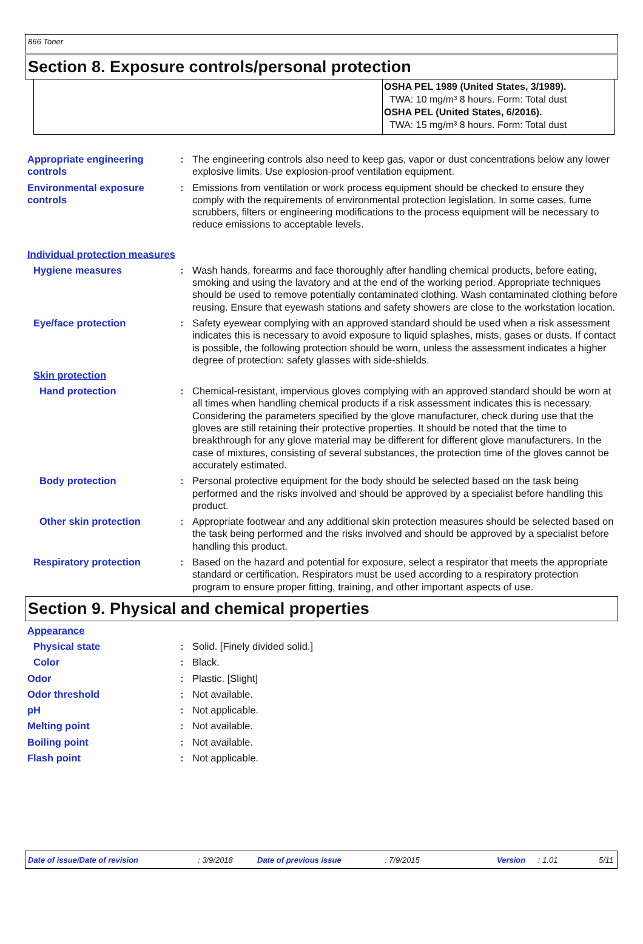866 Toner
Section 8. Exposure controls/personal protection
OSHA PEL 1989 (United States, 3/1989).
TWA: 10 mg/m³ 8 hours. Form: Total dust
OSHA PEL (United States, 6/2016).
TWA: 15 mg/m³ 8 hours. Form: Total dust
Appropriate engineering controls
: The engineering controls also need to keep gas, vapor or dust concentrations below any lower explosive limits. Use explosion-proof ventilation equipment.
Environmental exposure controls
: Emissions from ventilation or work process equipment should be checked to ensure they comply with the requirements of environmental protection legislation. In some cases, fume scrubbers, filters or engineering modifications to the process equipment will be necessary to reduce emissions to acceptable levels.
Individual protection measures
Hygiene measures : Wash hands, forearms and face thoroughly after handling chemical products, before eating, smoking and using the lavatory and at the end of the working period. Appropriate techniques should be used to remove potentially contaminated clothing. Wash contaminated clothing before reusing. Ensure that eyewash stations and safety showers are close to the workstation location.
Eye/face protection : Safety eyewear complying with an approved standard should be used when a risk assessment indicates this is necessary to avoid exposure to liquid splashes, mists, gases or dusts. If contact is possible, the following protection should be worn, unless the assessment indicates a higher degree of protection: safety glasses with side-shields.
Skin protection
Hand protection : Chemical-resistant, impervious gloves complying with an approved standard should be worn at all times when handling chemical products if a risk assessment indicates this is necessary. Considering the parameters specified by the glove manufacturer, check during use that the gloves are still retaining their protective properties. It should be noted that the time to breakthrough for any glove material may be different for different glove manufacturers. In the case of mixtures, consisting of several substances, the protection time of the gloves cannot be accurately estimated.
Body protection : Personal protective equipment for the body should be selected based on the task being performed and the risks involved and should be approved by a specialist before handling this product.
Other skin protection : Appropriate footwear and any additional skin protection measures should be selected based on the task being performed and the risks involved and should be approved by a specialist before handling this product.
Respiratory protection : Based on the hazard and potential for exposure, select a respirator that meets the appropriate standard or certification. Respirators must be used according to a respiratory protection program to ensure proper fitting, training, and other important aspects of use.
Section 9. Physical and chemical properties
Appearance
Physical state : Solid. [Finely divided solid.]
Color : Black.
Odor : Plastic. [Slight]
Odor threshold : Not available.
pH : Not applicable.
Melting point : Not available.
Boiling point : Not available.
Flash point : Not applicable.
Date of issue/Date of revision: 3/9/2018 Date of previous issue: 7/9/2015 Version: 1.01 5/11